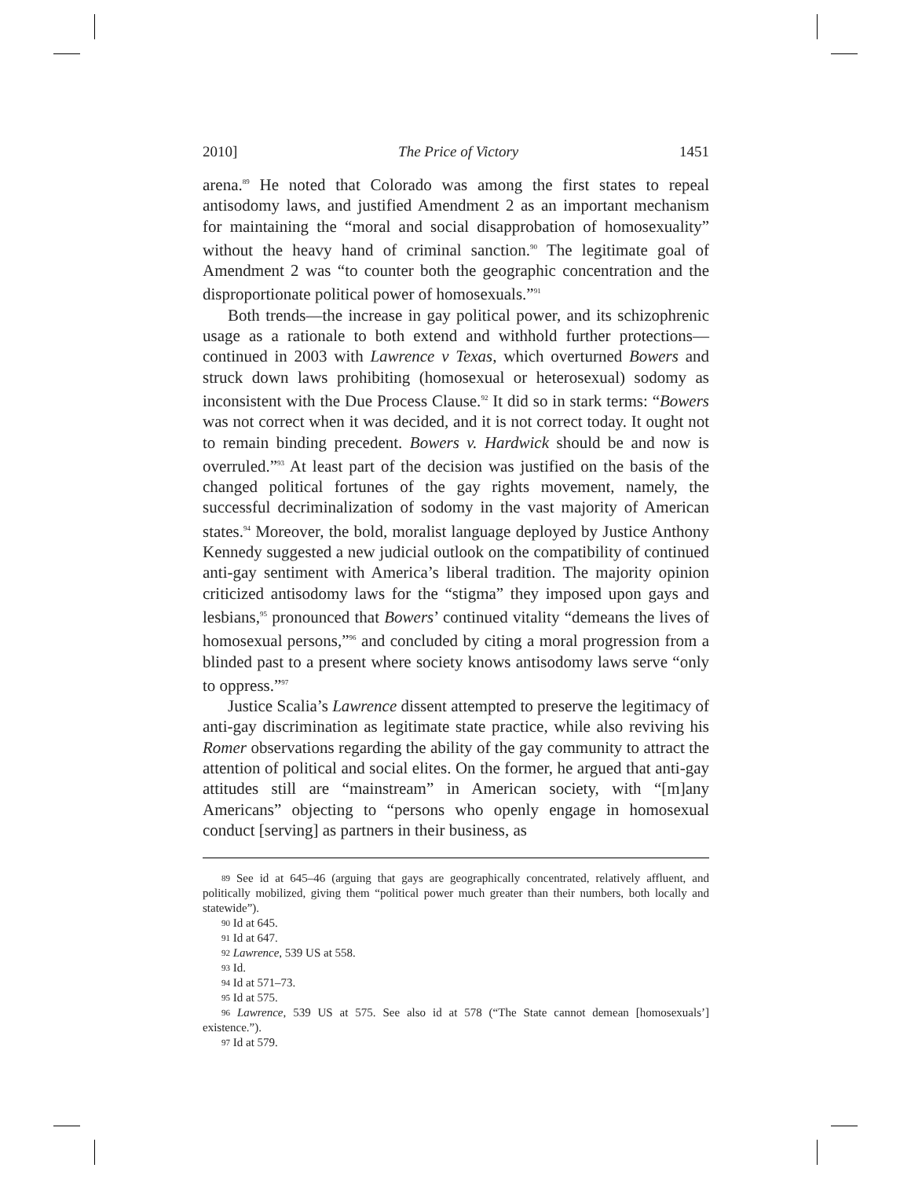2010] The Price of Victory 1451
arena.<sup>89</sup> He noted that Colorado was among the first states to repeal antisodomy laws, and justified Amendment 2 as an important mechanism for maintaining the “moral and social disapprobation of homosexuality” without the heavy hand of criminal sanction.<sup>90</sup> The legitimate goal of Amendment 2 was “to counter both the geographic concentration and the disproportionate political power of homosexuals.”<sup>91</sup>
Both trends—the increase in gay political power, and its schizophrenic usage as a rationale to both extend and withhold further protections—continued in 2003 with Lawrence v Texas, which overturned Bowers and struck down laws prohibiting (homosexual or heterosexual) sodomy as inconsistent with the Due Process Clause.<sup>92</sup> It did so in stark terms: “Bowers was not correct when it was decided, and it is not correct today. It ought not to remain binding precedent. Bowers v. Hardwick should be and now is overruled.”<sup>93</sup> At least part of the decision was justified on the basis of the changed political fortunes of the gay rights movement, namely, the successful decriminalization of sodomy in the vast majority of American states.<sup>94</sup> Moreover, the bold, moralist language deployed by Justice Anthony Kennedy suggested a new judicial outlook on the compatibility of continued anti-gay sentiment with America’s liberal tradition. The majority opinion criticized antisodomy laws for the “stigma” they imposed upon gays and lesbians,<sup>95</sup> pronounced that Bowers’ continued vitality “demeans the lives of homosexual persons,”<sup>96</sup> and concluded by citing a moral progression from a blinded past to a present where society knows antisodomy laws serve “only to oppress.”<sup>97</sup>
Justice Scalia’s Lawrence dissent attempted to preserve the legitimacy of anti-gay discrimination as legitimate state practice, while also reviving his Romer observations regarding the ability of the gay community to attract the attention of political and social elites. On the former, he argued that anti-gay attitudes still are “mainstream” in American society, with “[m]any Americans” objecting to “persons who openly engage in homosexual conduct [serving] as partners in their business, as
<sup>89</sup> See id at 645–46 (arguing that gays are geographically concentrated, relatively affluent, and politically mobilized, giving them “political power much greater than their numbers, both locally and statewide”).
<sup>90</sup> Id at 645.
<sup>91</sup> Id at 647.
<sup>92</sup> Lawrence, 539 US at 558.
<sup>93</sup> Id.
<sup>94</sup> Id at 571–73.
<sup>95</sup> Id at 575.
<sup>96</sup> Lawrence, 539 US at 575. See also id at 578 (“The State cannot demean [homosexuals’] existence.”).
<sup>97</sup> Id at 579.